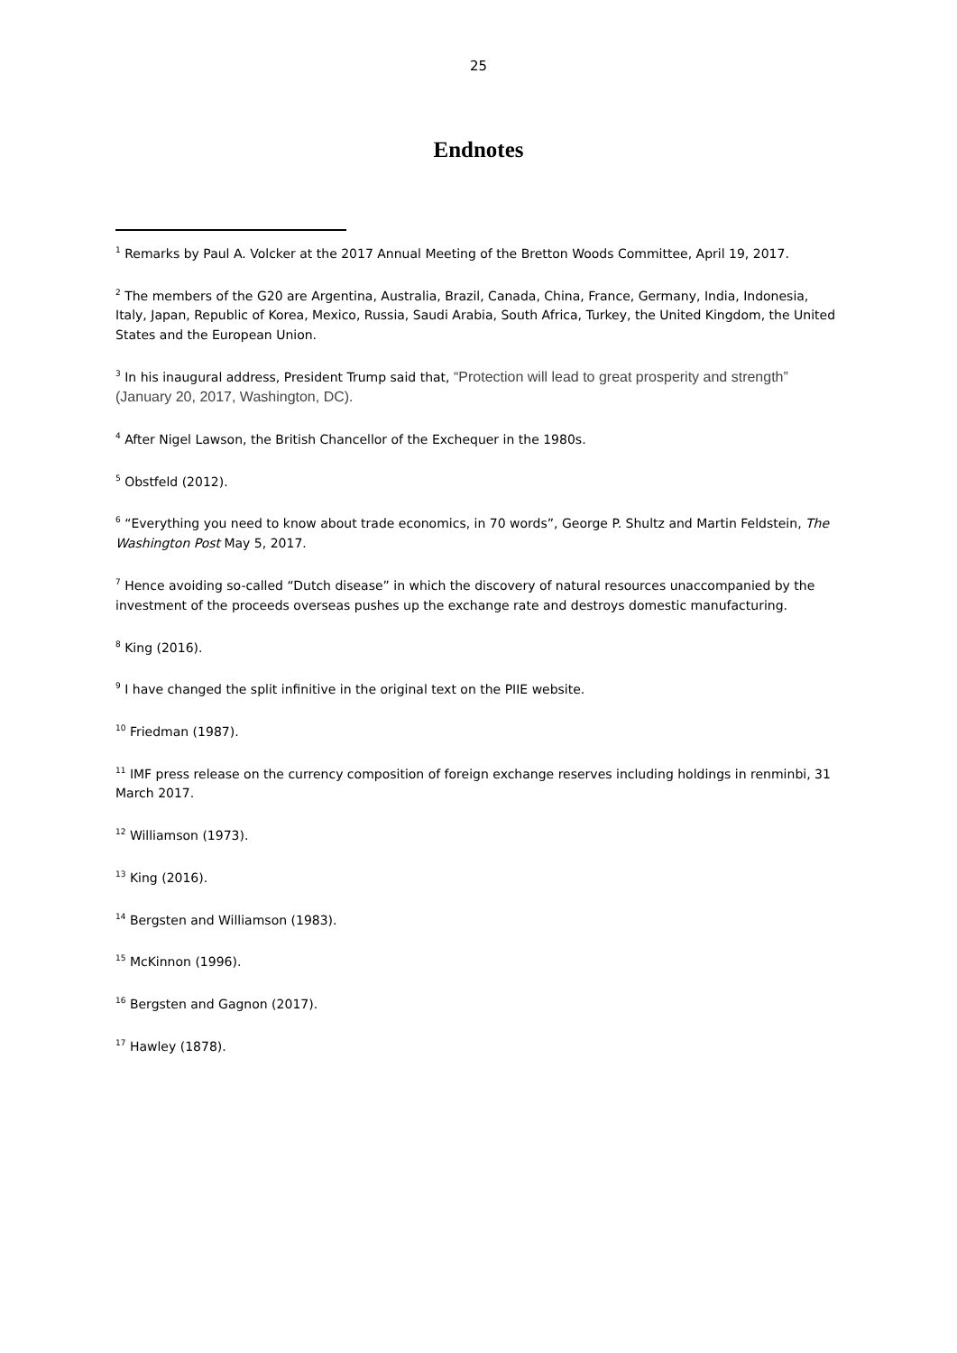25
Endnotes
<sup>1</sup> Remarks by Paul A. Volcker at the 2017 Annual Meeting of the Bretton Woods Committee, April 19, 2017.
<sup>2</sup> The members of the G20 are Argentina, Australia, Brazil, Canada, China, France, Germany, India, Indonesia, Italy, Japan, Republic of Korea, Mexico, Russia, Saudi Arabia, South Africa, Turkey, the United Kingdom, the United States and the European Union.
<sup>3</sup> In his inaugural address, President Trump said that, “Protection will lead to great prosperity and strength” (January 20, 2017, Washington, DC).
<sup>4</sup> After Nigel Lawson, the British Chancellor of the Exchequer in the 1980s.
<sup>5</sup> Obstfeld (2012).
<sup>6</sup> “Everything you need to know about trade economics, in 70 words”, George P. Shultz and Martin Feldstein, The Washington Post May 5, 2017.
<sup>7</sup> Hence avoiding so-called “Dutch disease” in which the discovery of natural resources unaccompanied by the investment of the proceeds overseas pushes up the exchange rate and destroys domestic manufacturing.
<sup>8</sup> King (2016).
<sup>9</sup> I have changed the split infinitive in the original text on the PIIE website.
<sup>10</sup> Friedman (1987).
<sup>11</sup> IMF press release on the currency composition of foreign exchange reserves including holdings in renminbi, 31 March 2017.
<sup>12</sup> Williamson (1973).
<sup>13</sup> King (2016).
<sup>14</sup> Bergsten and Williamson (1983).
<sup>15</sup> McKinnon (1996).
<sup>16</sup> Bergsten and Gagnon (2017).
<sup>17</sup> Hawley (1878).